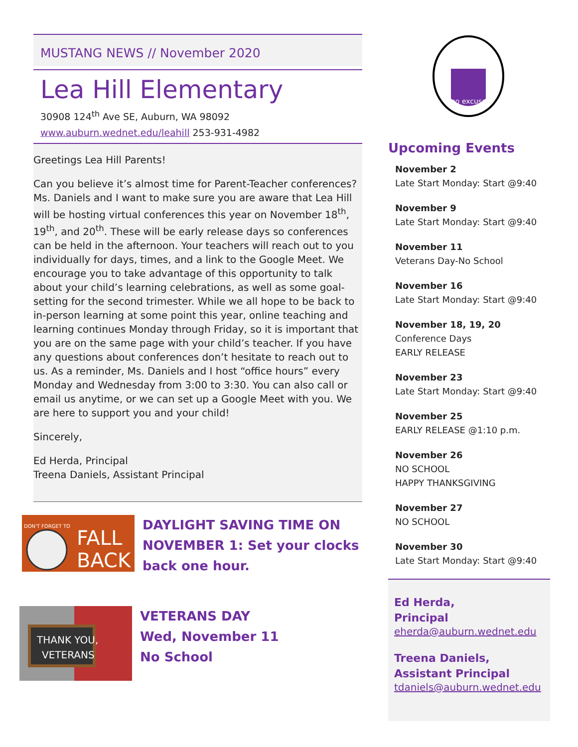MUSTANG NEWS // November 2020
Lea Hill Elementary
30908 124<sup>th</sup> Ave SE, Auburn, WA 98092
www.auburn.wednet.edu/leahill 253-931-4982
Greetings Lea Hill Parents!
Can you believe it’s almost time for Parent-Teacher conferences? Ms. Daniels and I want to make sure you are aware that Lea Hill will be hosting virtual conferences this year on November 18<sup>th</sup>, 19<sup>th</sup>, and 20<sup>th</sup>. These will be early release days so conferences can be held in the afternoon. Your teachers will reach out to you individually for days, times, and a link to the Google Meet. We encourage you to take advantage of this opportunity to talk about your child’s learning celebrations, as well as some goal-setting for the second trimester. While we all hope to be back to in-person learning at some point this year, online teaching and learning continues Monday through Friday, so it is important that you are on the same page with your child’s teacher. If you have any questions about conferences don’t hesitate to reach out to us. As a reminder, Ms. Daniels and I host “office hours” every Monday and Wednesday from 3:00 to 3:30. You can also call or email us anytime, or we can set up a Google Meet with you. We are here to support you and your child!
Sincerely,
Ed Herda, Principal
Treena Daniels, Assistant Principal
DON'T FORGET TO
FALL
BACK
DAYLIGHT SAVING TIME ON NOVEMBER 1: Set your clocks back one hour.
THANK YOU,
VETERANS
VETERANS DAY
Wed, November 11
No School
no excuses
Upcoming Events
November 2
Late Start Monday: Start @9:40
November 9
Late Start Monday: Start @9:40
November 11
Veterans Day-No School
November 16
Late Start Monday: Start @9:40
November 18, 19, 20
Conference Days
EARLY RELEASE
November 23
Late Start Monday: Start @9:40
November 25
EARLY RELEASE @1:10 p.m.
November 26
NO SCHOOL
HAPPY THANKSGIVING
November 27
NO SCHOOL
November 30
Late Start Monday: Start @9:40
Ed Herda,
Principal
eherda@auburn.wednet.edu
Treena Daniels,
Assistant Principal
tdaniels@auburn.wednet.edu